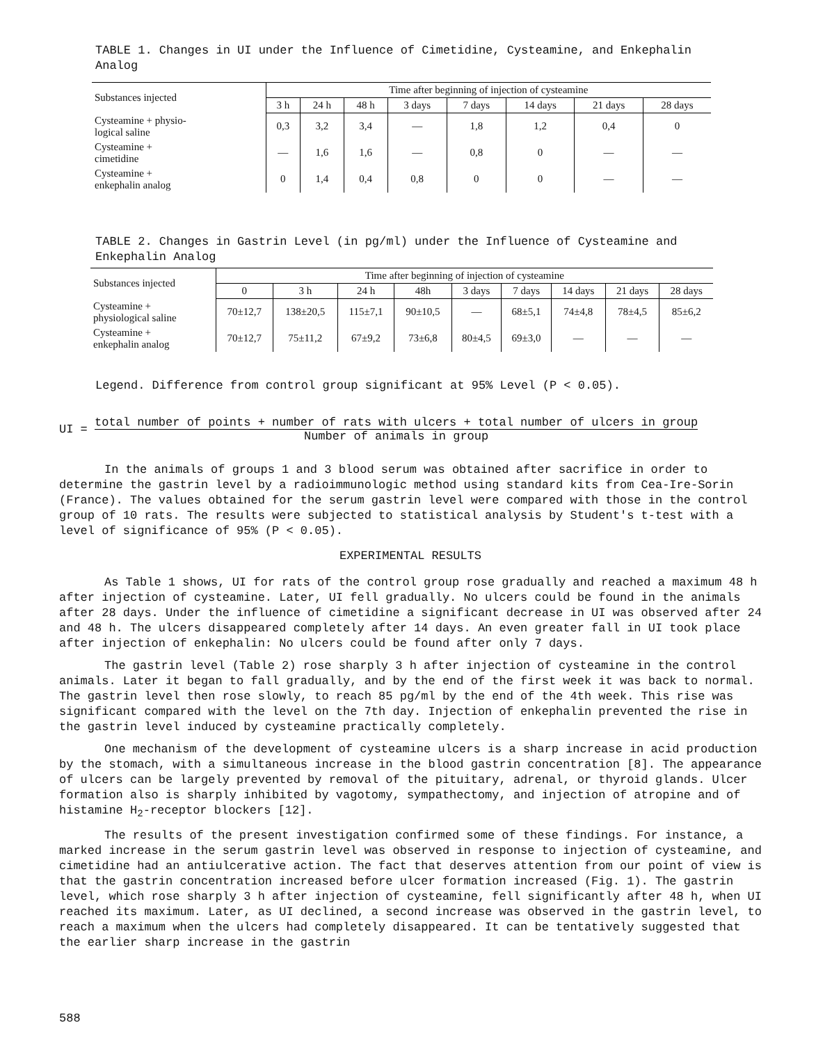TABLE 1. Changes in UI under the Influence of Cimetidine, Cysteamine, and Enkephalin Analog
| Substances injected | Time after beginning of injection of cysteamine | | | | | | | |
| --- | --- | --- | --- | --- | --- | --- | --- | --- |
| | 3 h | 24 h | 48 h | 3 days | 7 days | 14 days | 21 days | 28 days |
| Cysteamine + physio- logical saline | 0,3 | 3,2 | 3,4 | — | 1,8 | 1,2 | 0,4 | 0 |
| Cysteamine + cimetidine | — | 1,6 | 1,6 | — | 0,8 | 0 | — | — |
| Cysteamine + enkephalin analog | 0 | 1,4 | 0,4 | 0,8 | 0 | 0 | — | — |
TABLE 2. Changes in Gastrin Level (in pg/ml) under the Influence of Cysteamine and Enkephalin Analog
| Substances injected | Time after beginning of injection of cysteamine | | | | | | | | |
| --- | --- | --- | --- | --- | --- | --- | --- | --- | --- |
| | 0 | 3 h | 24 h | 48h | 3 days | 7 days | 14 days | 21 days | 28 days |
| Cysteamine + physiological saline | 70±12,7 | 138±20,5 | 115±7,1 | 90±10,5 | — | 68±5,1 | 74±4,8 | 78±4,5 | 85±6,2 |
| Cysteamine + enkephalin analog | 70±12,7 | 75±11,2 | 67±9,2 | 73±6,8 | 80±4,5 | 69±3,0 | — | — | — |
Legend. Difference from control group significant at 95% Level (P < 0.05).
UI =
total number of points + number of rats with ulcers + total number of ulcers in group
Number of animals in group
In the animals of groups 1 and 3 blood serum was obtained after sacrifice in order to determine the gastrin level by a radioimmunologic method using standard kits from Cea-Ire-Sorin (France). The values obtained for the serum gastrin level were compared with those in the control group of 10 rats. The results were subjected to statistical analysis by Student's t-test with a level of significance of 95% (P < 0.05).
EXPERIMENTAL RESULTS
As Table 1 shows, UI for rats of the control group rose gradually and reached a maximum 48 h after injection of cysteamine. Later, UI fell gradually. No ulcers could be found in the animals after 28 days. Under the influence of cimetidine a significant decrease in UI was observed after 24 and 48 h. The ulcers disappeared completely after 14 days. An even greater fall in UI took place after injection of enkephalin: No ulcers could be found after only 7 days.
The gastrin level (Table 2) rose sharply 3 h after injection of cysteamine in the control animals. Later it began to fall gradually, and by the end of the first week it was back to normal. The gastrin level then rose slowly, to reach 85 pg/ml by the end of the 4th week. This rise was significant compared with the level on the 7th day. Injection of enkephalin prevented the rise in the gastrin level induced by cysteamine practically completely.
One mechanism of the development of cysteamine ulcers is a sharp increase in acid production by the stomach, with a simultaneous increase in the blood gastrin concentration [8]. The appearance of ulcers can be largely prevented by removal of the pituitary, adrenal, or thyroid glands. Ulcer formation also is sharply inhibited by vagotomy, sympathectomy, and injection of atropine and of histamine H<sub>2</sub>-receptor blockers [12].
The results of the present investigation confirmed some of these findings. For instance, a marked increase in the serum gastrin level was observed in response to injection of cysteamine, and cimetidine had an antiulcerative action. The fact that deserves attention from our point of view is that the gastrin concentration increased before ulcer formation increased (Fig. 1). The gastrin level, which rose sharply 3 h after injection of cysteamine, fell significantly after 48 h, when UI reached its maximum. Later, as UI declined, a second increase was observed in the gastrin level, to reach a maximum when the ulcers had completely disappeared. It can be tentatively suggested that the earlier sharp increase in the gastrin
588